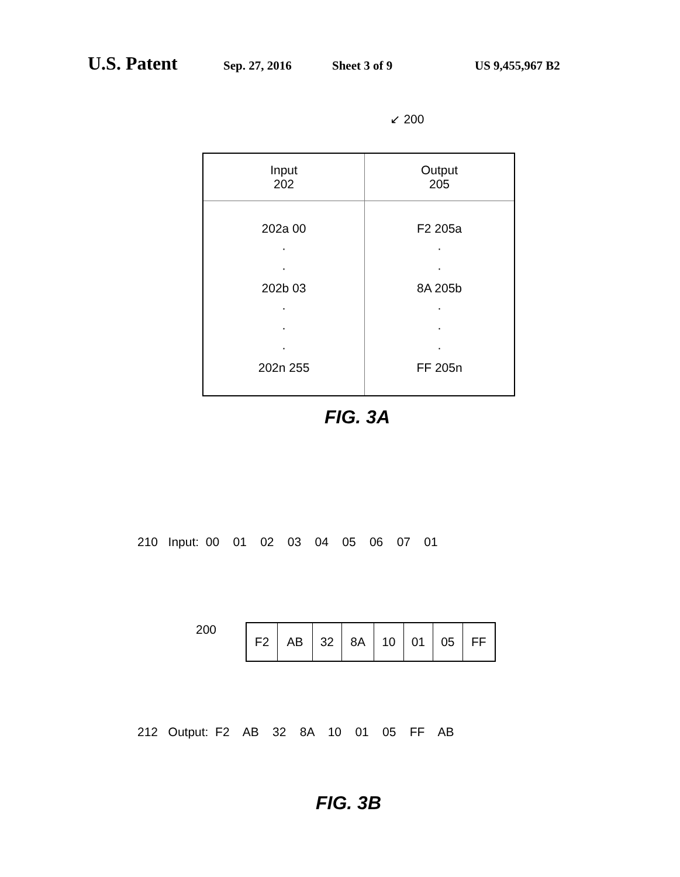U.S. Patent Sep. 27, 2016 Sheet 3 of 9 US 9,455,967 B2
↙ 200
| Input 202 | Output 205 |
| --- | --- |
| 202a 00 · · 202b 03 · · · 202n 255 | F2 205a · · 8A 205b · · · FF 205n |
FIG. 3A
210 Input: 00 01 02 03 04 05 06 07 01
200
| F2 | AB | 32 | 8A | 10 | 01 | 05 | FF |
212 Output: F2 AB 32 8A 10 01 05 FF AB
FIG. 3B